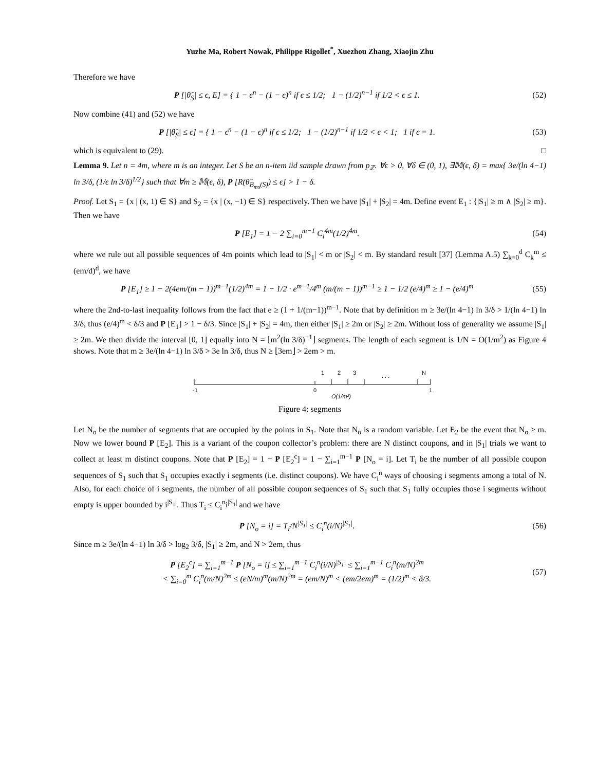Yuzhe Ma, Robert Nowak, Philippe Rigollet<sup>*</sup>, Xuezhou Zhang, Xiaojin Zhu
Therefore we have
P [|θ̂<sub>S</sub>| ≤ ϵ, E] = { 1 − ϵ<sup>n</sup> − (1 − ϵ)<sup>n</sup> if ϵ ≤ 1/2; 1 − (1/2)<sup>n−1</sup> if 1/2 < ϵ ≤ 1.
(52)
Now combine (41) and (52) we have
P [|θ̂<sub>S</sub>| ≤ ϵ] = { 1 − ϵ<sup>n</sup> − (1 − ϵ)<sup>n</sup> if ϵ ≤ 1/2; 1 − (1/2)<sup>n−1</sup> if 1/2 < ϵ < 1; 1 if ϵ = 1.
(53)
which is equivalent to (29). □
Lemma 9. Let n = 4m, where m is an integer. Let S be an n-item iid sample drawn from p<sub>ℤ</sub>. ∀ϵ > 0, ∀δ ∈ (0, 1), ∃𝕄(ϵ, δ) = max{ 3e/(ln 4−1) ln 3/δ, (1/ϵ ln 3/δ)<sup>1/2</sup>} such that ∀m ≥ 𝕄(ϵ, δ), P [R(θ̂<sub>B<sub>ms</sub>(S)</sub>) ≤ ϵ] > 1 − δ.
Proof. Let S<sub>1</sub> = {x | (x, 1) ∈ S} and S<sub>2</sub> = {x | (x, −1) ∈ S} respectively. Then we have |S<sub>1</sub>| + |S<sub>2</sub>| = 4m. Define event E<sub>1</sub> : {|S<sub>1</sub>| ≥ m ∧ |S<sub>2</sub>| ≥ m}. Then we have
P [E<sub>1</sub>] = 1 − 2 ∑<sub>i=0</sub><sup>m−1</sup> C<sub>i</sub><sup>4m</sup>(1/2)<sup>4m</sup>.
(54)
where we rule out all possible sequences of 4m points which lead to |S<sub>1</sub>| < m or |S<sub>2</sub>| < m. By standard result [37] (Lemma A.5) ∑<sub>k=0</sub><sup>d</sup> C<sub>k</sub><sup>m</sup> ≤ (em/d)<sup>d</sup>, we have
P [E<sub>1</sub>] ≥ 1 − 2(4em/(m − 1))<sup>m−1</sup>(1/2)<sup>4m</sup> = 1 − 1/2 · e<sup>m−1</sup>/4<sup>m</sup> (m/(m − 1))<sup>m−1</sup> ≥ 1 − 1/2 (e/4)<sup>m</sup> ≥ 1 − (e/4)<sup>m</sup>
(55)
where the 2nd-to-last inequality follows from the fact that e ≥ (1 + 1/(m−1))<sup>m−1</sup>. Note that by definition m ≥ 3e/(ln 4−1) ln 3/δ > 1/(ln 4−1) ln 3/δ, thus (e/4)<sup>m</sup> < δ/3 and P [E<sub>1</sub>] > 1 − δ/3. Since |S<sub>1</sub>| + |S<sub>2</sub>| = 4m, then either |S<sub>1</sub>| ≥ 2m or |S<sub>2</sub>| ≥ 2m. Without loss of generality we assume |S<sub>1</sub>| ≥ 2m. We then divide the interval [0, 1] equally into N = ⌊m<sup>2</sup>(ln 3/δ)<sup>−1</sup>⌋ segments. The length of each segment is 1/N = O(1/m<sup>2</sup>) as Figure 4 shows. Note that m ≥ 3e/(ln 4−1) ln 3/δ > 3e ln 3/δ, thus N ≥ ⌊3em⌋ > 2em > m.
1
2
3
. . .
N
-1
0
1
O(1/m²)
Figure 4: segments
Let N<sub>o</sub> be the number of segments that are occupied by the points in S<sub>1</sub>. Note that N<sub>o</sub> is a random variable. Let E<sub>2</sub> be the event that N<sub>o</sub> ≥ m. Now we lower bound P [E<sub>2</sub>]. This is a variant of the coupon collector’s problem: there are N distinct coupons, and in |S<sub>1</sub>| trials we want to collect at least m distinct coupons. Note that P [E<sub>2</sub>] = 1 − P [E<sub>2</sub><sup>c</sup>] = 1 − ∑<sub>i=1</sub><sup>m−1</sup> P [N<sub>o</sub> = i]. Let T<sub>i</sub> be the number of all possible coupon sequences of S<sub>1</sub> such that S<sub>1</sub> occupies exactly i segments (i.e. distinct coupons). We have C<sub>i</sub><sup>n</sup> ways of choosing i segments among a total of N. Also, for each choice of i segments, the number of all possible coupon sequences of S<sub>1</sub> such that S<sub>1</sub> fully occupies those i segments without empty is upper bounded by i<sup>|S<sub>1</sub>|</sup>. Thus T<sub>i</sub> ≤ C<sub>i</sub><sup>n</sup>i<sup>|S<sub>1</sub>|</sup> and we have
P [N<sub>o</sub> = i] = T<sub>i</sub>/N<sup>|S<sub>1</sub>|</sup> ≤ C<sub>i</sub><sup>n</sup>(i/N)<sup>|S<sub>1</sub>|</sup>.
(56)
Since m ≥ 3e/(ln 4−1) ln 3/δ > log<sub>2</sub> 3/δ, |S<sub>1</sub>| ≥ 2m, and N > 2em, thus
P [E<sub>2</sub><sup>c</sup>] = ∑<sub>i=1</sub><sup>m−1</sup> P [N<sub>o</sub> = i] ≤ ∑<sub>i=1</sub><sup>m−1</sup> C<sub>i</sub><sup>n</sup>(i/N)<sup>|S<sub>1</sub>|</sup> ≤ ∑<sub>i=1</sub><sup>m−1</sup> C<sub>i</sub><sup>n</sup>(m/N)<sup>2m</sup>
< ∑<sub>i=0</sub><sup>m</sup> C<sub>i</sub><sup>n</sup>(m/N)<sup>2m</sup> ≤ (eN/m)<sup>m</sup>(m/N)<sup>2m</sup> = (em/N)<sup>m</sup> < (em/2em)<sup>m</sup> = (1/2)<sup>m</sup> < δ/3.
(57)